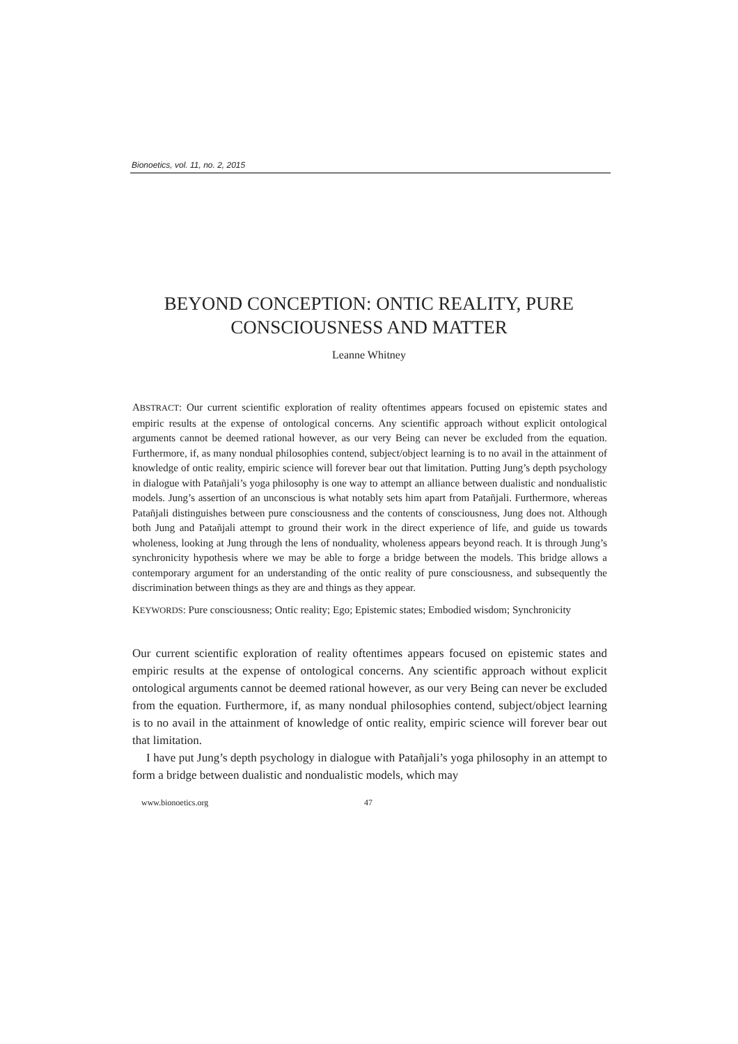Bionoetics, vol. 11, no. 2, 2015
BEYOND CONCEPTION: ONTIC REALITY, PURE
CONSCIOUSNESS AND MATTER
Leanne Whitney
ABSTRACT: Our current scientific exploration of reality oftentimes appears focused on epistemic states and empiric results at the expense of ontological concerns. Any scientific approach without explicit ontological arguments cannot be deemed rational however, as our very Being can never be excluded from the equation. Furthermore, if, as many nondual philosophies contend, subject/object learning is to no avail in the attainment of knowledge of ontic reality, empiric science will forever bear out that limitation. Putting Jung’s depth psychology in dialogue with Patañjali’s yoga philosophy is one way to attempt an alliance between dualistic and nondualistic models. Jung’s assertion of an unconscious is what notably sets him apart from Patañjali. Furthermore, whereas Patañjali distinguishes between pure consciousness and the contents of consciousness, Jung does not. Although both Jung and Patañjali attempt to ground their work in the direct experience of life, and guide us towards wholeness, looking at Jung through the lens of nonduality, wholeness appears beyond reach. It is through Jung’s synchronicity hypothesis where we may be able to forge a bridge between the models. This bridge allows a contemporary argument for an understanding of the ontic reality of pure consciousness, and subsequently the discrimination between things as they are and things as they appear.
KEYWORDS: Pure consciousness; Ontic reality; Ego; Epistemic states; Embodied wisdom; Synchronicity
Our current scientific exploration of reality oftentimes appears focused on epistemic states and empiric results at the expense of ontological concerns. Any scientific approach without explicit ontological arguments cannot be deemed rational however, as our very Being can never be excluded from the equation. Furthermore, if, as many nondual philosophies contend, subject/object learning is to no avail in the attainment of knowledge of ontic reality, empiric science will forever bear out that limitation.
I have put Jung’s depth psychology in dialogue with Patañjali’s yoga philosophy in an attempt to form a bridge between dualistic and nondualistic models, which may
www.bionoetics.org 47